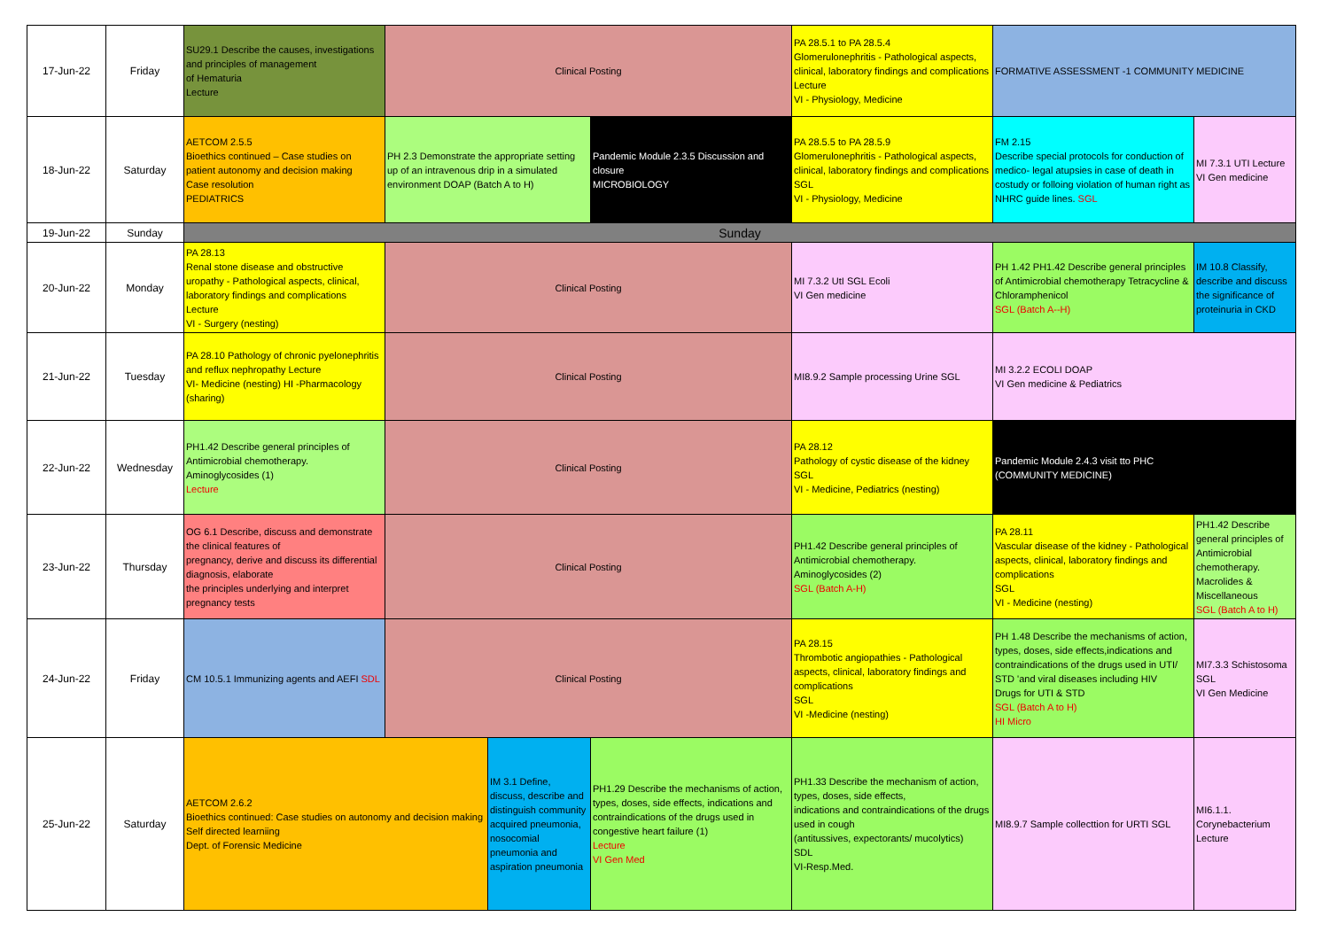| 17-Jun-22 | Friday | SU29.1 Describe the causes, investigations and principles of management of Hematuria Lecture | Clinical Posting | | | PA 28.5.1 to PA 28.5.4 Glomerulonephritis - Pathological aspects, clinical, laboratory findings and complications Lecture VI - Physiology, Medicine | FORMATIVE ASSESSMENT -1 COMMUNITY MEDICINE | |
| 18-Jun-22 | Saturday | AETCOM 2.5.5 Bioethics continued – Case studies on patient autonomy and decision making Case resolution PEDIATRICS | PH 2.3 Demonstrate the appropriate setting up of an intravenous drip in a simulated environment DOAP (Batch A to H) | | Pandemic Module 2.3.5 Discussion and closure MICROBIOLOGY | PA 28.5.5 to PA 28.5.9 Glomerulonephritis - Pathological aspects, clinical, laboratory findings and complications SGL VI - Physiology, Medicine | FM 2.15 Describe special protocols for conduction of medico- legal atupsies in case of death in costudy or folloing violation of human right as NHRC guide lines. SGL | MI 7.3.1 UTI Lecture VI Gen medicine |
| 19-Jun-22 | Sunday | Sunday | | | | | | |
| 20-Jun-22 | Monday | PA 28.13 Renal stone disease and obstructive uropathy - Pathological aspects, clinical, laboratory findings and complications Lecture VI - Surgery (nesting) | Clinical Posting | | | MI 7.3.2 UtI SGL Ecoli VI Gen medicine | PH 1.42 PH1.42 Describe general principles of Antimicrobial chemotherapy Tetracycline & Chloramphenicol SGL (Batch A--H) | IM 10.8 Classify, describe and discuss the significance of proteinuria in CKD |
| 21-Jun-22 | Tuesday | PA 28.10 Pathology of chronic pyelonephritis and reflux nephropathy Lecture VI- Medicine (nesting) HI -Pharmacology (sharing) | Clinical Posting | | | MI8.9.2 Sample processing Urine SGL | MI 3.2.2 ECOLI DOAP VI Gen medicine & Pediatrics | |
| 22-Jun-22 | Wednesday | PH1.42 Describe general principles of Antimicrobial chemotherapy. Aminoglycosides (1) Lecture | Clinical Posting | | | PA 28.12 Pathology of cystic disease of the kidney SGL VI - Medicine, Pediatrics (nesting) | Pandemic Module 2.4.3 visit tto PHC (COMMUNITY MEDICINE) | |
| 23-Jun-22 | Thursday | OG 6.1 Describe, discuss and demonstrate the clinical features of pregnancy, derive and discuss its differential diagnosis, elaborate the principles underlying and interpret pregnancy tests | Clinical Posting | | | PH1.42 Describe general principles of Antimicrobial chemotherapy. Aminoglycosides (2) SGL (Batch A-H) | PA 28.11 Vascular disease of the kidney - Pathological aspects, clinical, laboratory findings and complications SGL VI - Medicine (nesting) | PH1.42 Describe general principles of Antimicrobial chemotherapy. Macrolides & Miscellaneous SGL (Batch A to H) |
| 24-Jun-22 | Friday | CM 10.5.1 Immunizing agents and AEFI SDL | Clinical Posting | | | PA 28.15 Thrombotic angiopathies - Pathological aspects, clinical, laboratory findings and complications SGL VI -Medicine (nesting) | PH 1.48 Describe the mechanisms of action, types, doses, side effects,indications and contraindications of the drugs used in UTI/ STD 'and viral diseases including HIV Drugs for UTI & STD SGL (Batch A to H) HI Micro | MI7.3.3 Schistosoma SGL VI Gen Medicine |
| 25-Jun-22 | Saturday | AETCOM 2.6.2 Bioethics continued: Case studies on autonomy and decision making Self directed learniing Dept. of Forensic Medicine | | IM 3.1 Define, discuss, describe and distinguish community acquired pneumonia, nosocomial pneumonia and aspiration pneumonia | PH1.29 Describe the mechanisms of action, types, doses, side effects, indications and contraindications of the drugs used in congestive heart failure (1) Lecture VI Gen Med | PH1.33 Describe the mechanism of action, types, doses, side effects, indications and contraindications of the drugs used in cough (antitussives, expectorants/ mucolytics) SDL VI-Resp.Med. | MI8.9.7 Sample collecttion for URTI SGL | MI6.1.1. Corynebacterium Lecture |